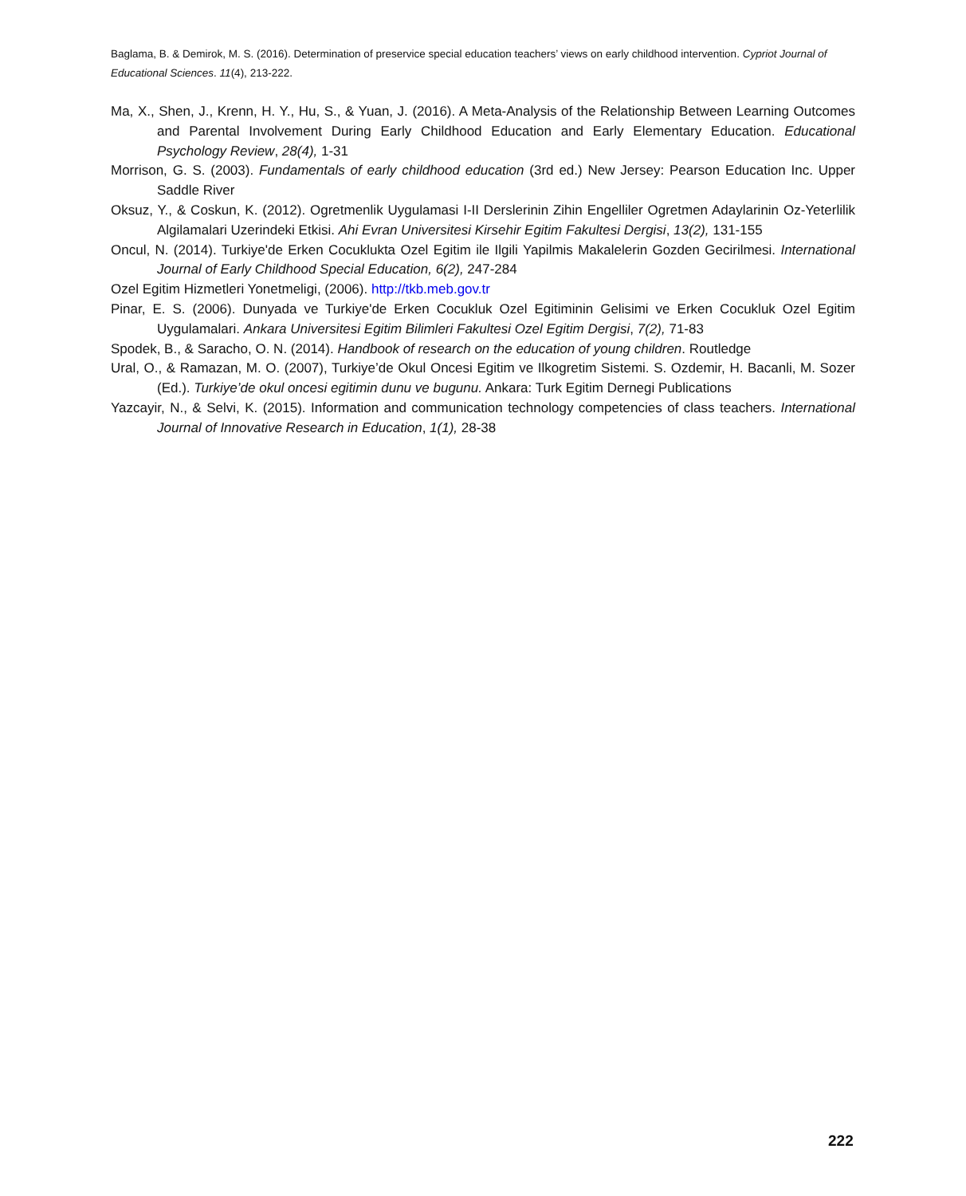Baglama, B. & Demirok, M. S. (2016). Determination of preservice special education teachers’ views on early childhood intervention. Cypriot Journal of Educational Sciences. 11(4), 213-222.
Ma, X., Shen, J., Krenn, H. Y., Hu, S., & Yuan, J. (2016). A Meta-Analysis of the Relationship Between Learning Outcomes and Parental Involvement During Early Childhood Education and Early Elementary Education. Educational Psychology Review, 28(4), 1-31
Morrison, G. S. (2003). Fundamentals of early childhood education (3rd ed.) New Jersey: Pearson Education Inc. Upper Saddle River
Oksuz, Y., & Coskun, K. (2012). Ogretmenlik Uygulamasi I-II Derslerinin Zihin Engelliler Ogretmen Adaylarinin Oz-Yeterlilik Algilamalari Uzerindeki Etkisi. Ahi Evran Universitesi Kirsehir Egitim Fakultesi Dergisi, 13(2), 131-155
Oncul, N. (2014). Turkiye'de Erken Cocuklukta Ozel Egitim ile Ilgili Yapilmis Makalelerin Gozden Gecirilmesi. International Journal of Early Childhood Special Education, 6(2), 247-284
Ozel Egitim Hizmetleri Yonetmeligi, (2006). http://tkb.meb.gov.tr
Pinar, E. S. (2006). Dunyada ve Turkiye'de Erken Cocukluk Ozel Egitiminin Gelisimi ve Erken Cocukluk Ozel Egitim Uygulamalari. Ankara Universitesi Egitim Bilimleri Fakultesi Ozel Egitim Dergisi, 7(2), 71-83
Spodek, B., & Saracho, O. N. (2014). Handbook of research on the education of young children. Routledge
Ural, O., & Ramazan, M. O. (2007), Turkiye’de Okul Oncesi Egitim ve Ilkogretim Sistemi. S. Ozdemir, H. Bacanli, M. Sozer (Ed.). Turkiye’de okul oncesi egitimin dunu ve bugunu. Ankara: Turk Egitim Dernegi Publications
Yazcayir, N., & Selvi, K. (2015). Information and communication technology competencies of class teachers. International Journal of Innovative Research in Education, 1(1), 28-38
222